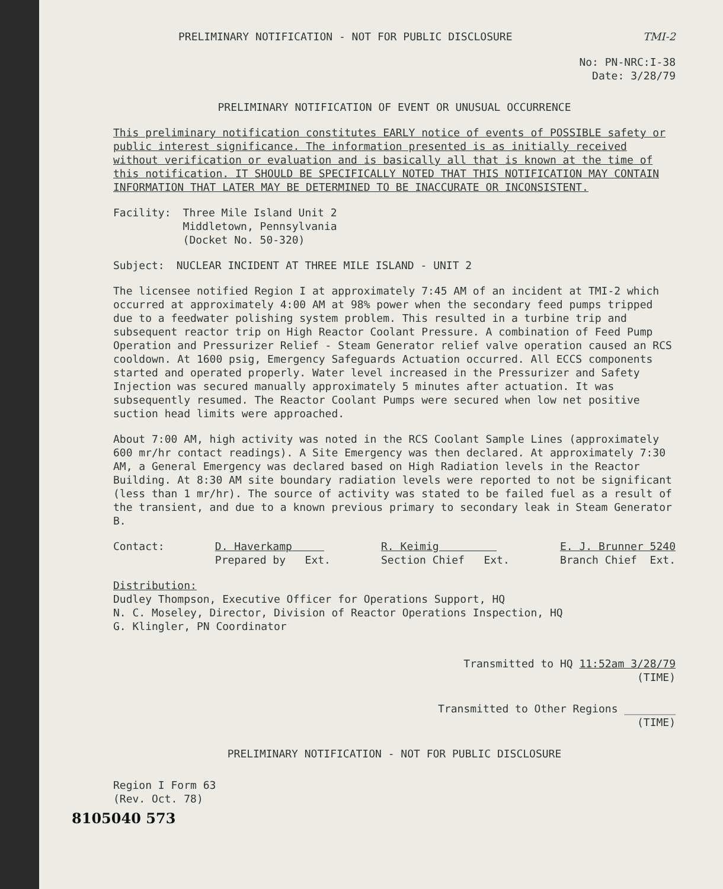PRELIMINARY NOTIFICATION - NOT FOR PUBLIC DISCLOSURE TMI-2
No: PN-NRC:I-38
Date: 3/28/79
PRELIMINARY NOTIFICATION OF EVENT OR UNUSUAL OCCURRENCE
This preliminary notification constitutes EARLY notice of events of POSSIBLE safety or public interest significance. The information presented is as initially received without verification or evaluation and is basically all that is known at the time of this notification. IT SHOULD BE SPECIFICALLY NOTED THAT THIS NOTIFICATION MAY CONTAIN INFORMATION THAT LATER MAY BE DETERMINED TO BE INACCURATE OR INCONSISTENT.
Facility: Three Mile Island Unit 2
Middletown, Pennsylvania
(Docket No. 50-320)
Subject: NUCLEAR INCIDENT AT THREE MILE ISLAND - UNIT 2
The licensee notified Region I at approximately 7:45 AM of an incident at TMI-2 which occurred at approximately 4:00 AM at 98% power when the secondary feed pumps tripped due to a feedwater polishing system problem. This resulted in a turbine trip and subsequent reactor trip on High Reactor Coolant Pressure. A combination of Feed Pump Operation and Pressurizer Relief - Steam Generator relief valve operation caused an RCS cooldown. At 1600 psig, Emergency Safeguards Actuation occurred. All ECCS components started and operated properly. Water level increased in the Pressurizer and Safety Injection was secured manually approximately 5 minutes after actuation. It was subsequently resumed. The Reactor Coolant Pumps were secured when low net positive suction head limits were approached.
About 7:00 AM, high activity was noted in the RCS Coolant Sample Lines (approximately 600 mr/hr contact readings). A Site Emergency was then declared. At approximately 7:30 AM, a General Emergency was declared based on High Radiation levels in the Reactor Building. At 8:30 AM site boundary radiation levels were reported to not be significant (less than 1 mr/hr). The source of activity was stated to be failed fuel as a result of the transient, and due to a known previous primary to secondary leak in Steam Generator B.
Contact: D. Haverkamp
Prepared by Ext. R. Keimig
Section Chief Ext. E. J. Brunner 5240
Branch Chief Ext.
Distribution:
Dudley Thompson, Executive Officer for Operations Support, HQ
N. C. Moseley, Director, Division of Reactor Operations Inspection, HQ
G. Klingler, PN Coordinator
Transmitted to HQ 11:52am 3/28/79
(TIME)
Transmitted to Other Regions ________
(TIME)
PRELIMINARY NOTIFICATION - NOT FOR PUBLIC DISCLOSURE
Region I Form 63
(Rev. Oct. 78)
8105040 573